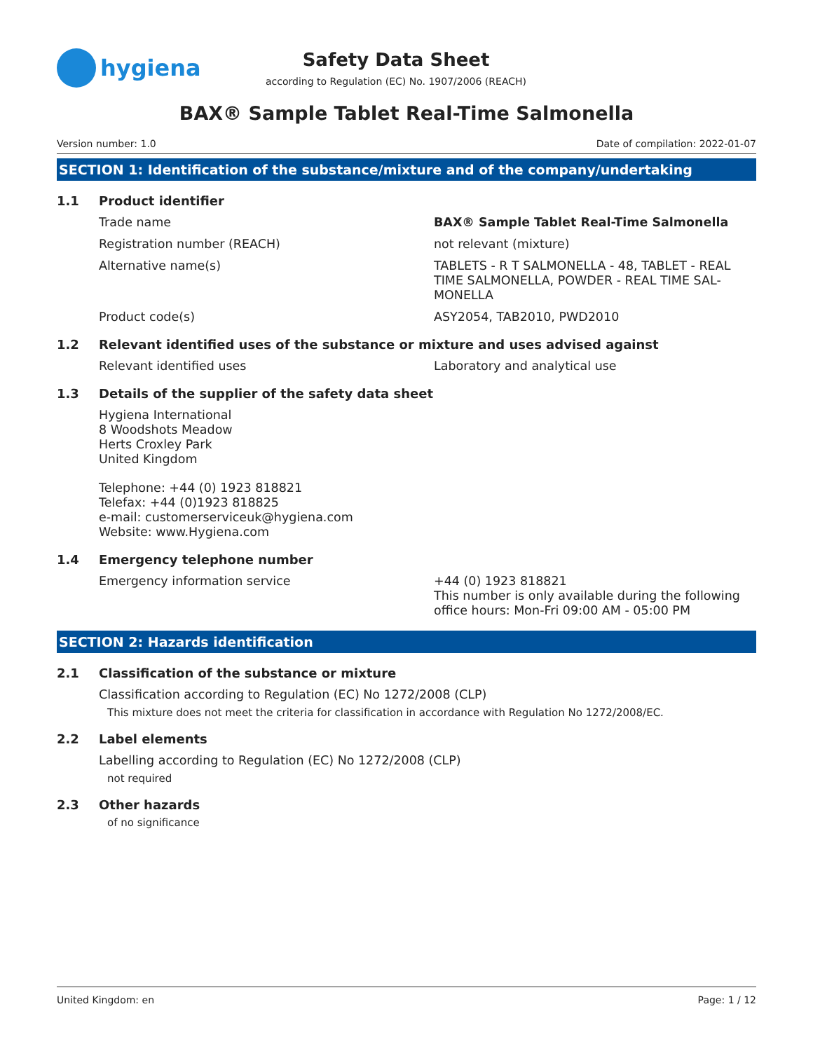hygiena
Safety Data Sheet
according to Regulation (EC) No. 1907/2006 (REACH)
BAX® Sample Tablet Real-Time Salmonella
Version number: 1.0 Date of compilation: 2022-01-07
SECTION 1: Identification of the substance/mixture and of the company/undertaking
1.1 Product identifier
Trade name BAX® Sample Tablet Real-Time Salmonella
Registration number (REACH) not relevant (mixture)
Alternative name(s) TABLETS - R T SALMONELLA - 48, TABLET - REAL TIME SALMONELLA, POWDER - REAL TIME SAL-MONELLA
Product code(s) ASY2054, TAB2010, PWD2010
1.2 Relevant identified uses of the substance or mixture and uses advised against
Relevant identified uses Laboratory and analytical use
1.3 Details of the supplier of the safety data sheet
Hygiena International
8 Woodshots Meadow
Herts Croxley Park
United Kingdom
Telephone: +44 (0) 1923 818821
Telefax: +44 (0)1923 818825
e-mail: customerserviceuk@hygiena.com
Website: www.Hygiena.com
1.4 Emergency telephone number
Emergency information service +44 (0) 1923 818821
This number is only available during the following office hours: Mon-Fri 09:00 AM - 05:00 PM
SECTION 2: Hazards identification
2.1 Classification of the substance or mixture
Classification according to Regulation (EC) No 1272/2008 (CLP)
This mixture does not meet the criteria for classification in accordance with Regulation No 1272/2008/EC.
2.2 Label elements
Labelling according to Regulation (EC) No 1272/2008 (CLP)
not required
2.3 Other hazards
of no significance
United Kingdom: en Page: 1 / 12